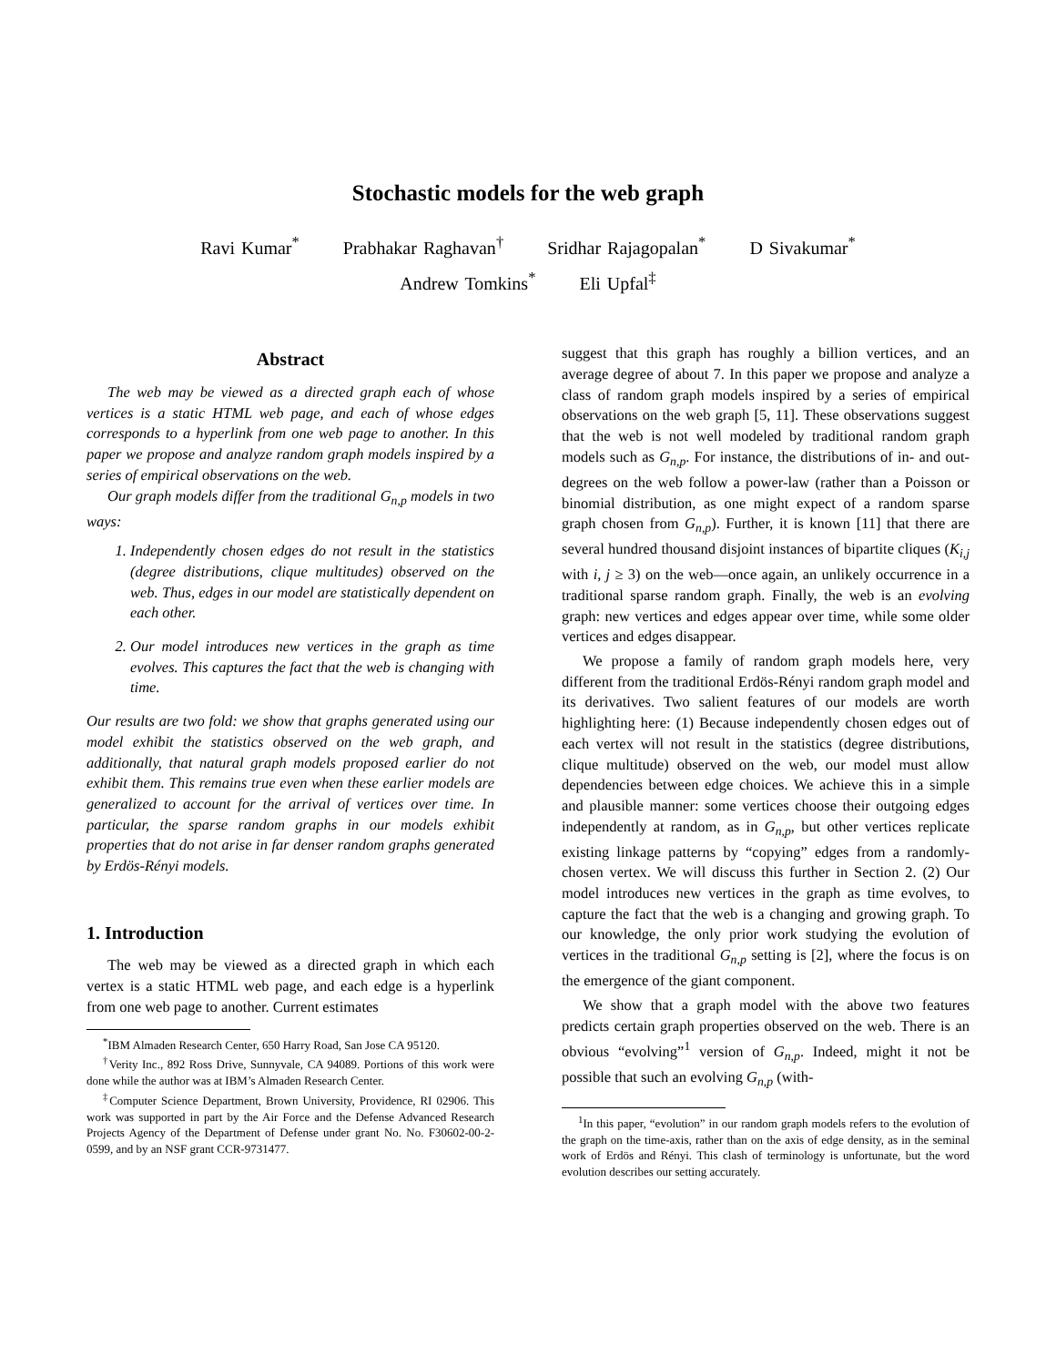Stochastic models for the web graph
Ravi Kumar<sup>*</sup> Prabhakar Raghavan<sup>†</sup> Sridhar Rajagopalan<sup>*</sup> D Sivakumar<sup>*</sup>
Andrew Tomkins<sup>*</sup> Eli Upfal<sup>‡</sup>
Abstract
The web may be viewed as a directed graph each of whose vertices is a static HTML web page, and each of whose edges corresponds to a hyperlink from one web page to another. In this paper we propose and analyze random graph models inspired by a series of empirical observations on the web.
Our graph models differ from the traditional G<sub>n,p</sub> models in two ways:
1. Independently chosen edges do not result in the statistics (degree distributions, clique multitudes) observed on the web. Thus, edges in our model are statistically dependent on each other.
2. Our model introduces new vertices in the graph as time evolves. This captures the fact that the web is changing with time.
Our results are two fold: we show that graphs generated using our model exhibit the statistics observed on the web graph, and additionally, that natural graph models proposed earlier do not exhibit them. This remains true even when these earlier models are generalized to account for the arrival of vertices over time. In particular, the sparse random graphs in our models exhibit properties that do not arise in far denser random graphs generated by Erdös-Rényi models.
1. Introduction
The web may be viewed as a directed graph in which each vertex is a static HTML web page, and each edge is a hyperlink from one web page to another. Current estimates
<sup>*</sup> IBM Almaden Research Center, 650 Harry Road, San Jose CA 95120.
<sup>†</sup> Verity Inc., 892 Ross Drive, Sunnyvale, CA 94089. Portions of this work were done while the author was at IBM’s Almaden Research Center.
<sup>‡</sup> Computer Science Department, Brown University, Providence, RI 02906. This work was supported in part by the Air Force and the Defense Advanced Research Projects Agency of the Department of Defense under grant No. No. F30602-00-2-0599, and by an NSF grant CCR-9731477.
suggest that this graph has roughly a billion vertices, and an average degree of about 7. In this paper we propose and analyze a class of random graph models inspired by a series of empirical observations on the web graph [5, 11]. These observations suggest that the web is not well modeled by traditional random graph models such as G<sub>n,p</sub>. For instance, the distributions of in- and out-degrees on the web follow a power-law (rather than a Poisson or binomial distribution, as one might expect of a random sparse graph chosen from G<sub>n,p</sub>). Further, it is known [11] that there are several hundred thousand disjoint instances of bipartite cliques (K<sub>i,j</sub> with i, j ≥ 3) on the web—once again, an unlikely occurrence in a traditional sparse random graph. Finally, the web is an evolving graph: new vertices and edges appear over time, while some older vertices and edges disappear.
We propose a family of random graph models here, very different from the traditional Erdös-Rényi random graph model and its derivatives. Two salient features of our models are worth highlighting here: (1) Because independently chosen edges out of each vertex will not result in the statistics (degree distributions, clique multitude) observed on the web, our model must allow dependencies between edge choices. We achieve this in a simple and plausible manner: some vertices choose their outgoing edges independently at random, as in G<sub>n,p</sub>, but other vertices replicate existing linkage patterns by “copying” edges from a randomly-chosen vertex. We will discuss this further in Section 2. (2) Our model introduces new vertices in the graph as time evolves, to capture the fact that the web is a changing and growing graph. To our knowledge, the only prior work studying the evolution of vertices in the traditional G<sub>n,p</sub> setting is [2], where the focus is on the emergence of the giant component.
We show that a graph model with the above two features predicts certain graph properties observed on the web. There is an obvious “evolving”<sup>1</sup> version of G<sub>n,p</sub>. Indeed, might it not be possible that such an evolving G<sub>n,p</sub> (with-
<sup>1</sup> In this paper, “evolution” in our random graph models refers to the evolution of the graph on the time-axis, rather than on the axis of edge density, as in the seminal work of Erdös and Rényi. This clash of terminology is unfortunate, but the word evolution describes our setting accurately.